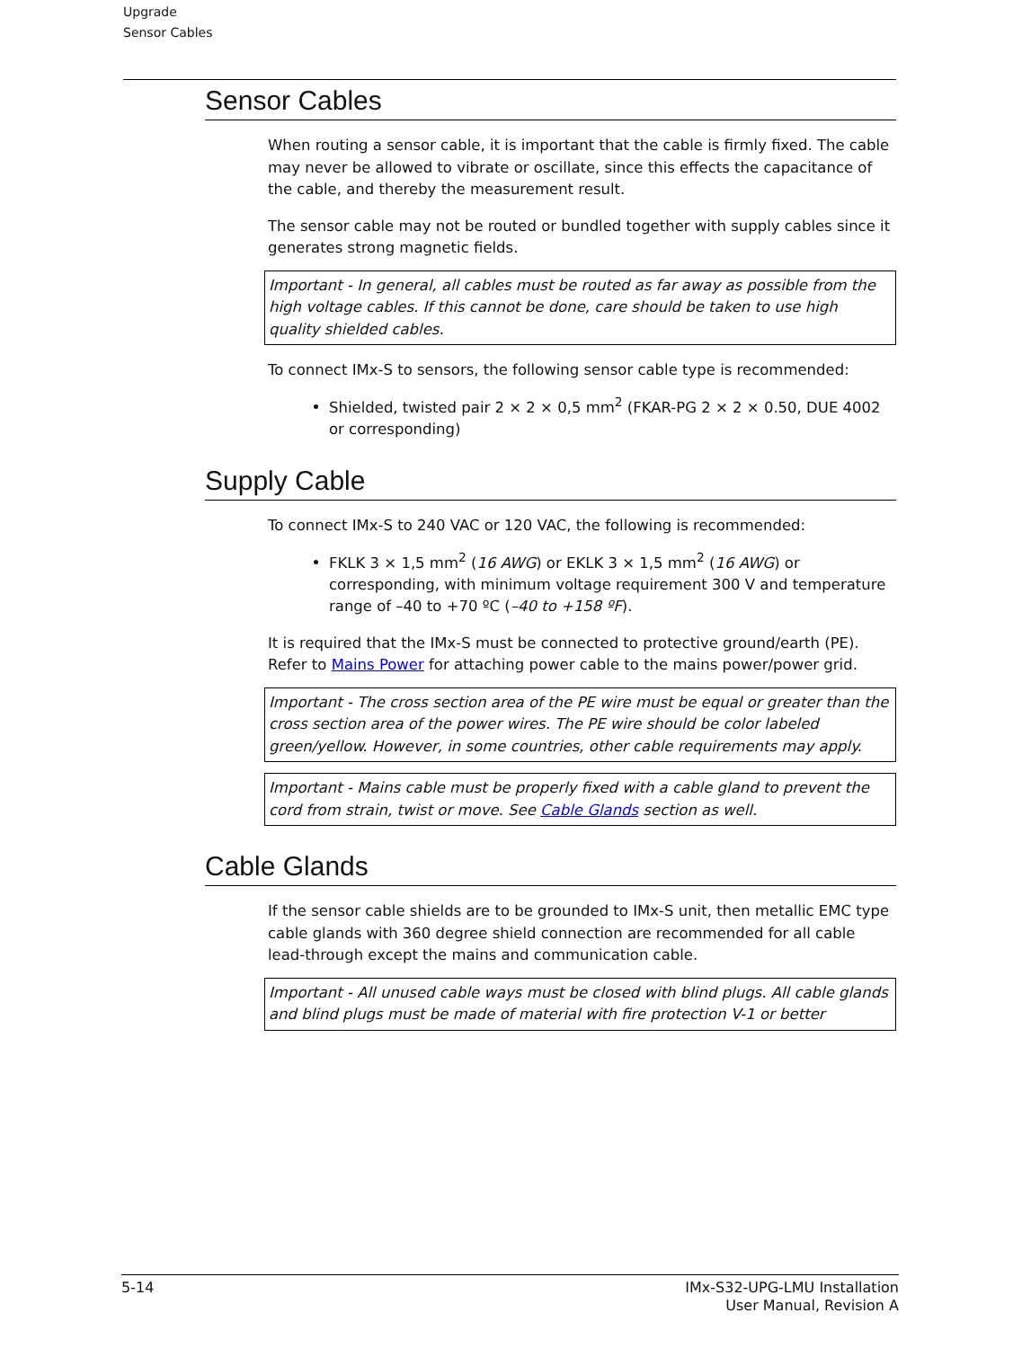Upgrade
Sensor Cables
Sensor Cables
When routing a sensor cable, it is important that the cable is firmly fixed. The cable may never be allowed to vibrate or oscillate, since this effects the capacitance of the cable, and thereby the measurement result.
The sensor cable may not be routed or bundled together with supply cables since it generates strong magnetic fields.
Important - In general, all cables must be routed as far away as possible from the high voltage cables. If this cannot be done, care should be taken to use high quality shielded cables.
To connect IMx-S to sensors, the following sensor cable type is recommended:
Shielded, twisted pair 2 × 2 × 0,5 mm<sup>2</sup> (FKAR-PG 2 × 2 × 0.50, DUE 4002 or corresponding)
Supply Cable
To connect IMx-S to 240 VAC or 120 VAC, the following is recommended:
FKLK 3 × 1,5 mm<sup>2</sup> (16 AWG) or EKLK 3 × 1,5 mm<sup>2</sup> (16 AWG) or corresponding, with minimum voltage requirement 300 V and temperature range of –40 to +70 ºC (–40 to +158 ºF).
It is required that the IMx-S must be connected to protective ground/earth (PE). Refer to Mains Power for attaching power cable to the mains power/power grid.
Important - The cross section area of the PE wire must be equal or greater than the cross section area of the power wires. The PE wire should be color labeled green/yellow. However, in some countries, other cable requirements may apply.
Important - Mains cable must be properly fixed with a cable gland to prevent the cord from strain, twist or move. See Cable Glands section as well.
Cable Glands
If the sensor cable shields are to be grounded to IMx-S unit, then metallic EMC type cable glands with 360 degree shield connection are recommended for all cable lead-through except the mains and communication cable.
Important - All unused cable ways must be closed with blind plugs. All cable glands and blind plugs must be made of material with fire protection V-1 or better
5-14 IMx-S32-UPG-LMU Installation
User Manual, Revision A